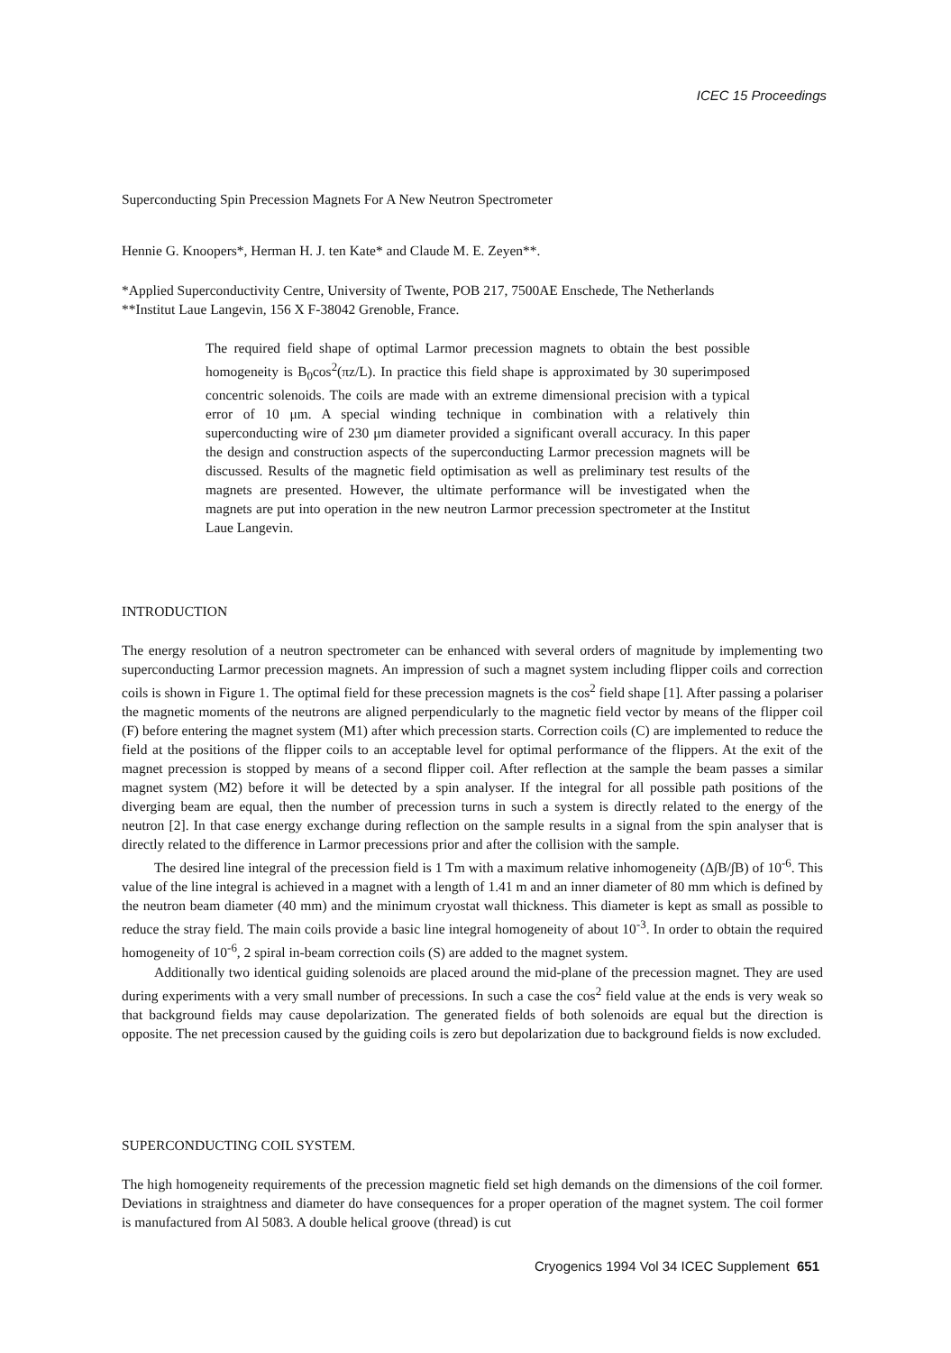ICEC 15 Proceedings
Superconducting Spin Precession Magnets For A New Neutron Spectrometer
Hennie G. Knoopers*, Herman H. J. ten Kate* and Claude M. E. Zeyen**.
*Applied Superconductivity Centre, University of Twente, POB 217, 7500AE Enschede, The Netherlands
**Institut Laue Langevin, 156 X F-38042 Grenoble, France.
The required field shape of optimal Larmor precession magnets to obtain the best possible homogeneity is B<sub>0</sub>cos<sup>2</sup>(πz/L). In practice this field shape is approximated by 30 superimposed concentric solenoids. The coils are made with an extreme dimensional precision with a typical error of 10 μm. A special winding technique in combination with a relatively thin superconducting wire of 230 μm diameter provided a significant overall accuracy. In this paper the design and construction aspects of the superconducting Larmor precession magnets will be discussed. Results of the magnetic field optimisation as well as preliminary test results of the magnets are presented. However, the ultimate performance will be investigated when the magnets are put into operation in the new neutron Larmor precession spectrometer at the Institut Laue Langevin.
INTRODUCTION
The energy resolution of a neutron spectrometer can be enhanced with several orders of magnitude by implementing two superconducting Larmor precession magnets. An impression of such a magnet system including flipper coils and correction coils is shown in Figure 1. The optimal field for these precession magnets is the cos<sup>2</sup> field shape [1]. After passing a polariser the magnetic moments of the neutrons are aligned perpendicularly to the magnetic field vector by means of the flipper coil (F) before entering the magnet system (M1) after which precession starts. Correction coils (C) are implemented to reduce the field at the positions of the flipper coils to an acceptable level for optimal performance of the flippers. At the exit of the magnet precession is stopped by means of a second flipper coil. After reflection at the sample the beam passes a similar magnet system (M2) before it will be detected by a spin analyser. If the integral for all possible path positions of the diverging beam are equal, then the number of precession turns in such a system is directly related to the energy of the neutron [2]. In that case energy exchange during reflection on the sample results in a signal from the spin analyser that is directly related to the difference in Larmor precessions prior and after the collision with the sample.
The desired line integral of the precession field is 1 Tm with a maximum relative inhomogeneity (Δ∫B/∫B) of 10<sup>-6</sup>. This value of the line integral is achieved in a magnet with a length of 1.41 m and an inner diameter of 80 mm which is defined by the neutron beam diameter (40 mm) and the minimum cryostat wall thickness. This diameter is kept as small as possible to reduce the stray field. The main coils provide a basic line integral homogeneity of about 10<sup>-3</sup>. In order to obtain the required homogeneity of 10<sup>-6</sup>, 2 spiral in-beam correction coils (S) are added to the magnet system.
Additionally two identical guiding solenoids are placed around the mid-plane of the precession magnet. They are used during experiments with a very small number of precessions. In such a case the cos<sup>2</sup> field value at the ends is very weak so that background fields may cause depolarization. The generated fields of both solenoids are equal but the direction is opposite. The net precession caused by the guiding coils is zero but depolarization due to background fields is now excluded.
SUPERCONDUCTING COIL SYSTEM.
The high homogeneity requirements of the precession magnetic field set high demands on the dimensions of the coil former. Deviations in straightness and diameter do have consequences for a proper operation of the magnet system. The coil former is manufactured from Al 5083. A double helical groove (thread) is cut
Cryogenics 1994 Vol 34 ICEC Supplement 651